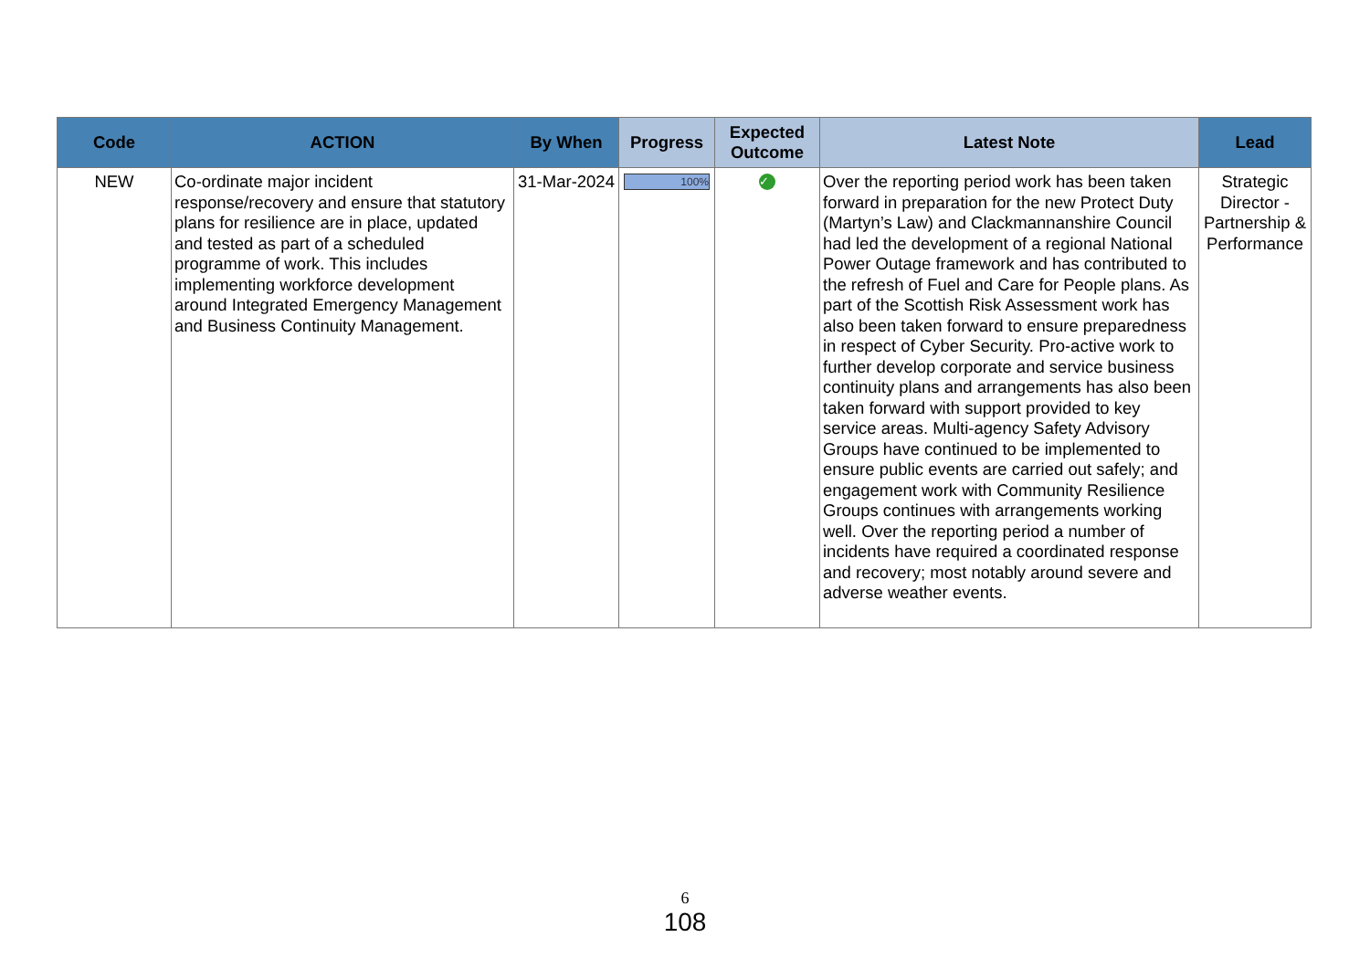| Code | ACTION | By When | Progress | Expected Outcome | Latest Note | Lead |
| --- | --- | --- | --- | --- | --- | --- |
| NEW | Co-ordinate major incident response/recovery and ensure that statutory plans for resilience are in place, updated and tested as part of a scheduled programme of work. This includes implementing workforce development around Integrated Emergency Management and Business Continuity Management. | 31-Mar-2024 | 100% | ✓ | Over the reporting period work has been taken forward in preparation for the new Protect Duty (Martyn’s Law) and Clackmannanshire Council had led the development of a regional National Power Outage framework and has contributed to the refresh of Fuel and Care for People plans. As part of the Scottish Risk Assessment work has also been taken forward to ensure preparedness in respect of Cyber Security. Pro-active work to further develop corporate and service business continuity plans and arrangements has also been taken forward with support provided to key service areas. Multi-agency Safety Advisory Groups have continued to be implemented to ensure public events are carried out safely; and engagement work with Community Resilience Groups continues with arrangements working well. Over the reporting period a number of incidents have required a coordinated response and recovery; most notably around severe and adverse weather events. | Strategic Director - Partnership & Performance |
6
108